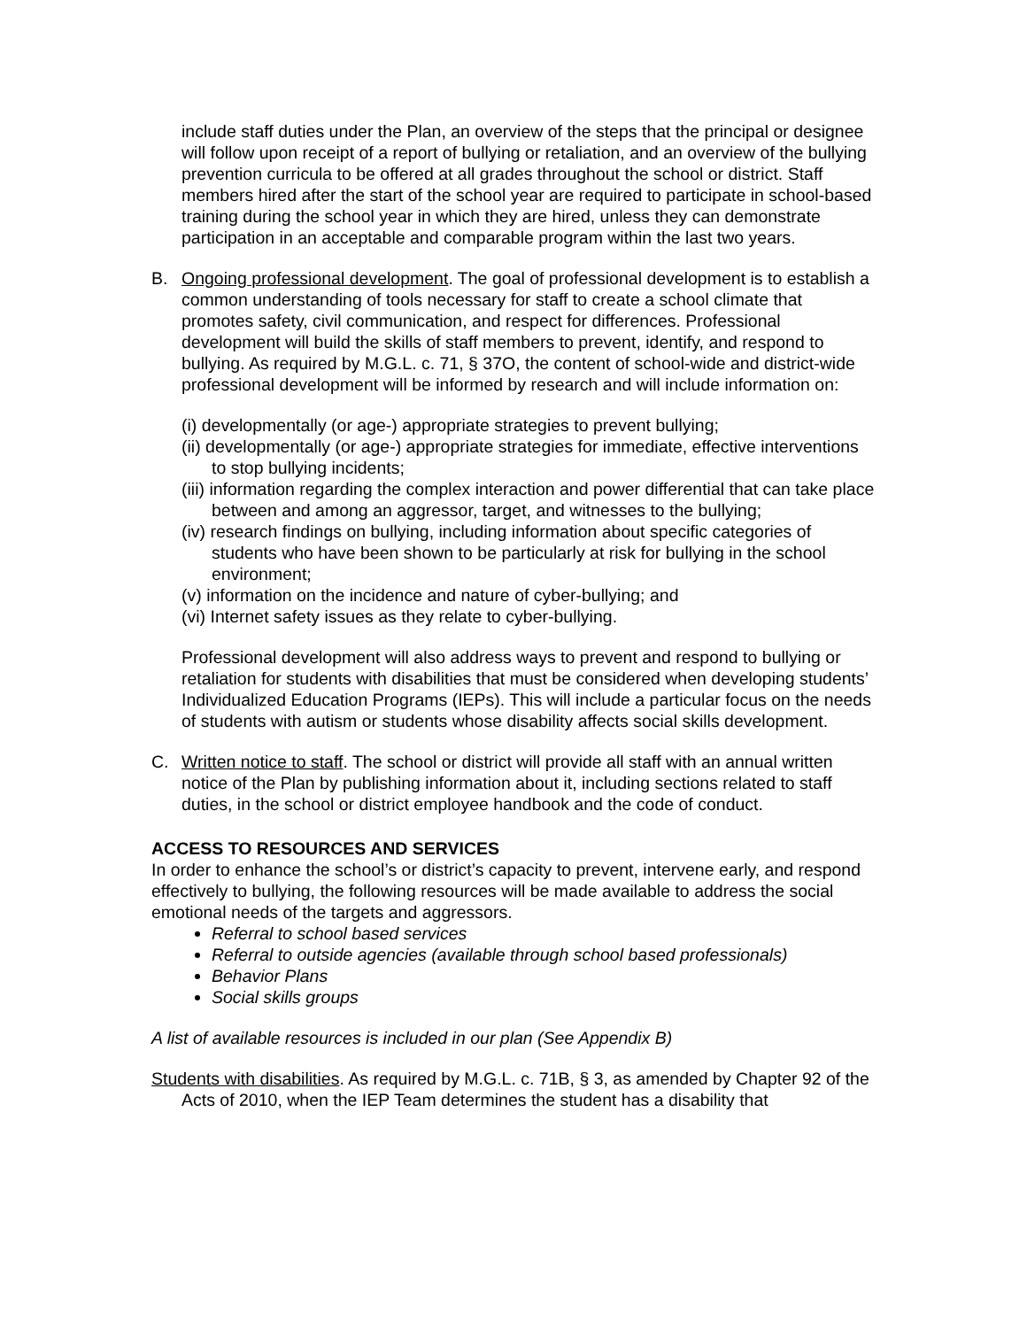include staff duties under the Plan, an overview of the steps that the principal or designee will follow upon receipt of a report of bullying or retaliation, and an overview of the bullying prevention curricula to be offered at all grades throughout the school or district. Staff members hired after the start of the school year are required to participate in school-based training during the school year in which they are hired, unless they can demonstrate participation in an acceptable and comparable program within the last two years.
B. Ongoing professional development. The goal of professional development is to establish a common understanding of tools necessary for staff to create a school climate that promotes safety, civil communication, and respect for differences. Professional development will build the skills of staff members to prevent, identify, and respond to bullying. As required by M.G.L. c. 71, § 37O, the content of school-wide and district-wide professional development will be informed by research and will include information on:
(i) developmentally (or age-) appropriate strategies to prevent bullying;
(ii) developmentally (or age-) appropriate strategies for immediate, effective interventions to stop bullying incidents;
(iii) information regarding the complex interaction and power differential that can take place between and among an aggressor, target, and witnesses to the bullying;
(iv) research findings on bullying, including information about specific categories of students who have been shown to be particularly at risk for bullying in the school environment;
(v) information on the incidence and nature of cyber-bullying; and
(vi) Internet safety issues as they relate to cyber-bullying.
Professional development will also address ways to prevent and respond to bullying or retaliation for students with disabilities that must be considered when developing students’ Individualized Education Programs (IEPs). This will include a particular focus on the needs of students with autism or students whose disability affects social skills development.
C. Written notice to staff. The school or district will provide all staff with an annual written notice of the Plan by publishing information about it, including sections related to staff duties, in the school or district employee handbook and the code of conduct.
ACCESS TO RESOURCES AND SERVICES
In order to enhance the school’s or district’s capacity to prevent, intervene early, and respond effectively to bullying, the following resources will be made available to address the social emotional needs of the targets and aggressors.
Referral to school based services
Referral to outside agencies (available through school based professionals)
Behavior Plans
Social skills groups
A list of available resources is included in our plan (See Appendix B)
Students with disabilities. As required by M.G.L. c. 71B, § 3, as amended by Chapter 92 of the Acts of 2010, when the IEP Team determines the student has a disability that